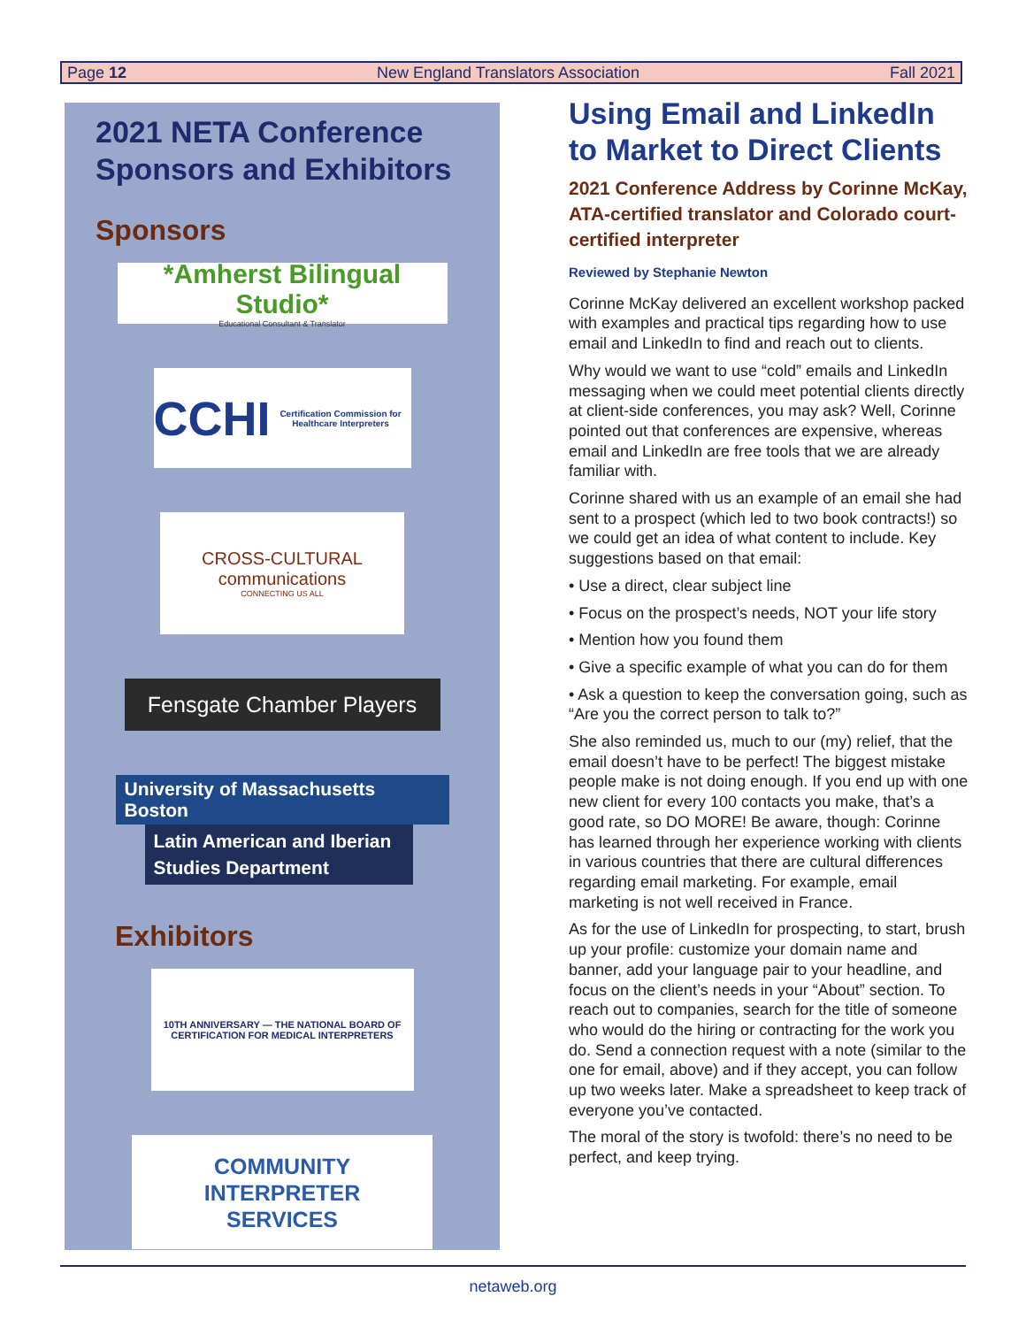Page 12 New England Translators Association Fall 2021
2021 NETA Conference Sponsors and Exhibitors
Sponsors
*Amherst Bilingual Studio*
Educational Consultant & Translator
CCHI Certification Commission for Healthcare Interpreters
CROSS-CULTURAL
communications
CONNECTING US ALL
Fensgate Chamber Players
University of Massachusetts Boston
Latin American and Iberian Studies Department
Exhibitors
10TH ANNIVERSARY — THE NATIONAL BOARD OF CERTIFICATION FOR MEDICAL INTERPRETERS
COMMUNITY
INTERPRETER
SERVICES
Using Email and LinkedIn to Market to Direct Clients
2021 Conference Address by Corinne McKay, ATA-certified translator and Colorado court-certified interpreter
Reviewed by Stephanie Newton
Corinne McKay delivered an excellent workshop packed with examples and practical tips regarding how to use email and LinkedIn to find and reach out to clients.
Why would we want to use “cold” emails and LinkedIn messaging when we could meet potential clients directly at client-side conferences, you may ask? Well, Corinne pointed out that conferences are expensive, whereas email and LinkedIn are free tools that we are already familiar with.
Corinne shared with us an example of an email she had sent to a prospect (which led to two book contracts!) so we could get an idea of what content to include. Key suggestions based on that email:
• Use a direct, clear subject line
• Focus on the prospect’s needs, NOT your life story
• Mention how you found them
• Give a specific example of what you can do for them
• Ask a question to keep the conversation going, such as “Are you the correct person to talk to?”
She also reminded us, much to our (my) relief, that the email doesn’t have to be perfect! The biggest mistake people make is not doing enough. If you end up with one new client for every 100 contacts you make, that’s a good rate, so DO MORE! Be aware, though: Corinne has learned through her experience working with clients in various countries that there are cultural differences regarding email marketing. For example, email marketing is not well received in France.
As for the use of LinkedIn for prospecting, to start, brush up your profile: customize your domain name and banner, add your language pair to your headline, and focus on the client’s needs in your “About” section. To reach out to companies, search for the title of someone who would do the hiring or contracting for the work you do. Send a connection request with a note (similar to the one for email, above) and if they accept, you can follow up two weeks later. Make a spreadsheet to keep track of everyone you’ve contacted.
The moral of the story is twofold: there’s no need to be perfect, and keep trying.
netaweb.org